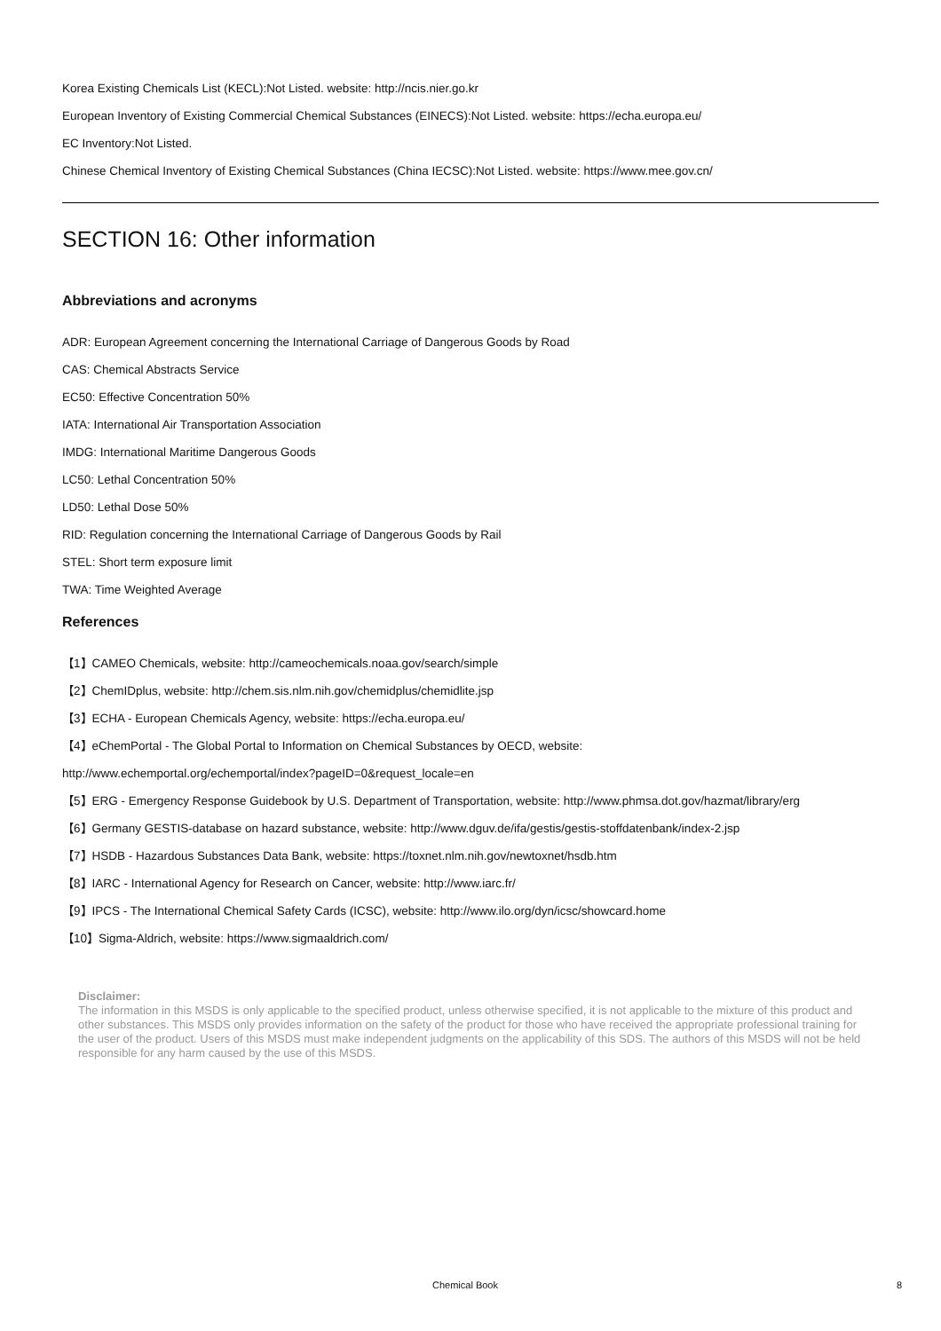Korea Existing Chemicals List (KECL):Not Listed. website: http://ncis.nier.go.kr
European Inventory of Existing Commercial Chemical Substances (EINECS):Not Listed. website: https://echa.europa.eu/
EC Inventory:Not Listed.
Chinese Chemical Inventory of Existing Chemical Substances (China IECSC):Not Listed. website: https://www.mee.gov.cn/
SECTION 16: Other information
Abbreviations and acronyms
ADR: European Agreement concerning the International Carriage of Dangerous Goods by Road
CAS: Chemical Abstracts Service
EC50: Effective Concentration 50%
IATA: International Air Transportation Association
IMDG: International Maritime Dangerous Goods
LC50: Lethal Concentration 50%
LD50: Lethal Dose 50%
RID: Regulation concerning the International Carriage of Dangerous Goods by Rail
STEL: Short term exposure limit
TWA: Time Weighted Average
References
【1】CAMEO Chemicals, website: http://cameochemicals.noaa.gov/search/simple
【2】ChemIDplus, website: http://chem.sis.nlm.nih.gov/chemidplus/chemidlite.jsp
【3】ECHA - European Chemicals Agency, website: https://echa.europa.eu/
【4】eChemPortal - The Global Portal to Information on Chemical Substances by OECD, website:
http://www.echemportal.org/echemportal/index?pageID=0&request_locale=en
【5】ERG - Emergency Response Guidebook by U.S. Department of Transportation, website: http://www.phmsa.dot.gov/hazmat/library/erg
【6】Germany GESTIS-database on hazard substance, website: http://www.dguv.de/ifa/gestis/gestis-stoffdatenbank/index-2.jsp
【7】HSDB - Hazardous Substances Data Bank, website: https://toxnet.nlm.nih.gov/newtoxnet/hsdb.htm
【8】IARC - International Agency for Research on Cancer, website: http://www.iarc.fr/
【9】IPCS - The International Chemical Safety Cards (ICSC), website: http://www.ilo.org/dyn/icsc/showcard.home
【10】Sigma-Aldrich, website: https://www.sigmaaldrich.com/
Disclaimer:
The information in this MSDS is only applicable to the specified product, unless otherwise specified, it is not applicable to the mixture of this product and other substances. This MSDS only provides information on the safety of the product for those who have received the appropriate professional training for the user of the product. Users of this MSDS must make independent judgments on the applicability of this SDS. The authors of this MSDS will not be held responsible for any harm caused by the use of this MSDS.
Chemical Book 8